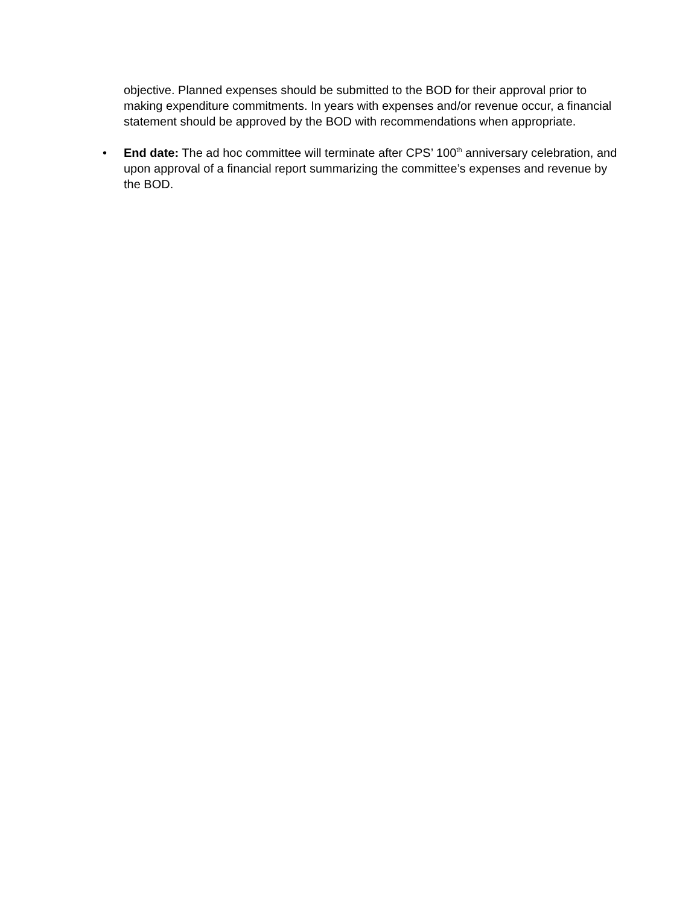objective. Planned expenses should be submitted to the BOD for their approval prior to making expenditure commitments. In years with expenses and/or revenue occur, a financial statement should be approved by the BOD with recommendations when appropriate.
• End date: The ad hoc committee will terminate after CPS’ 100<sup>th</sup> anniversary celebration, and upon approval of a financial report summarizing the committee’s expenses and revenue by the BOD.